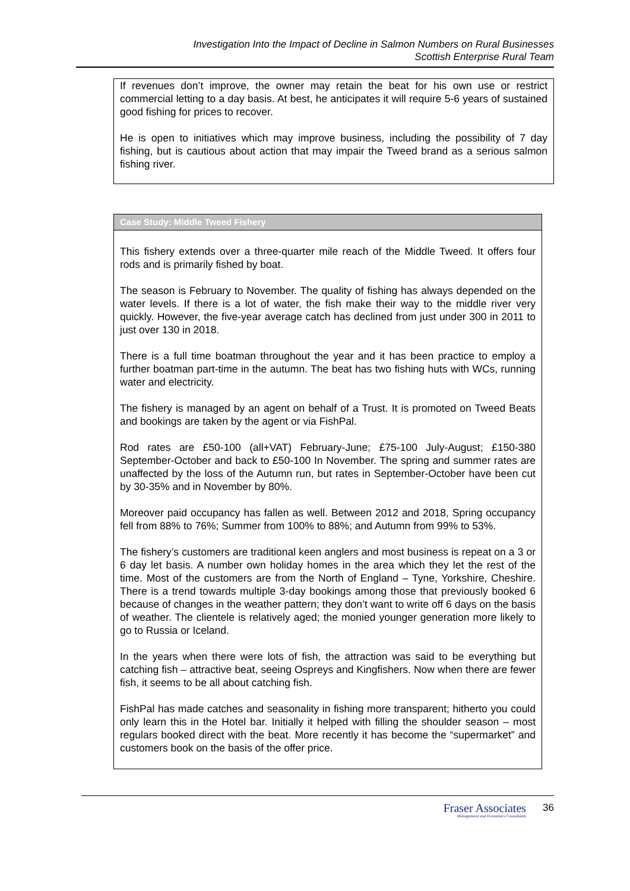Investigation Into the Impact of Decline in Salmon Numbers on Rural Businesses
Scottish Enterprise Rural Team
If revenues don’t improve, the owner may retain the beat for his own use or restrict commercial letting to a day basis. At best, he anticipates it will require 5-6 years of sustained good fishing for prices to recover.
He is open to initiatives which may improve business, including the possibility of 7 day fishing, but is cautious about action that may impair the Tweed brand as a serious salmon fishing river.
Case Study: Middle Tweed Fishery
This fishery extends over a three-quarter mile reach of the Middle Tweed. It offers four rods and is primarily fished by boat.
The season is February to November. The quality of fishing has always depended on the water levels. If there is a lot of water, the fish make their way to the middle river very quickly. However, the five-year average catch has declined from just under 300 in 2011 to just over 130 in 2018.
There is a full time boatman throughout the year and it has been practice to employ a further boatman part-time in the autumn. The beat has two fishing huts with WCs, running water and electricity.
The fishery is managed by an agent on behalf of a Trust. It is promoted on Tweed Beats and bookings are taken by the agent or via FishPal.
Rod rates are £50-100 (all+VAT) February-June; £75-100 July-August; £150-380 September-October and back to £50-100 In November. The spring and summer rates are unaffected by the loss of the Autumn run, but rates in September-October have been cut by 30-35% and in November by 80%.
Moreover paid occupancy has fallen as well. Between 2012 and 2018, Spring occupancy fell from 88% to 76%; Summer from 100% to 88%; and Autumn from 99% to 53%.
The fishery’s customers are traditional keen anglers and most business is repeat on a 3 or 6 day let basis. A number own holiday homes in the area which they let the rest of the time. Most of the customers are from the North of England – Tyne, Yorkshire, Cheshire. There is a trend towards multiple 3-day bookings among those that previously booked 6 because of changes in the weather pattern; they don’t want to write off 6 days on the basis of weather. The clientele is relatively aged; the monied younger generation more likely to go to Russia or Iceland.
In the years when there were lots of fish, the attraction was said to be everything but catching fish – attractive beat, seeing Ospreys and Kingfishers. Now when there are fewer fish, it seems to be all about catching fish.
FishPal has made catches and seasonality in fishing more transparent; hitherto you could only learn this in the Hotel bar. Initially it helped with filling the shoulder season – most regulars booked direct with the beat. More recently it has become the “supermarket” and customers book on the basis of the offer price.
Fraser Associates
Management and Economics Consultants
36